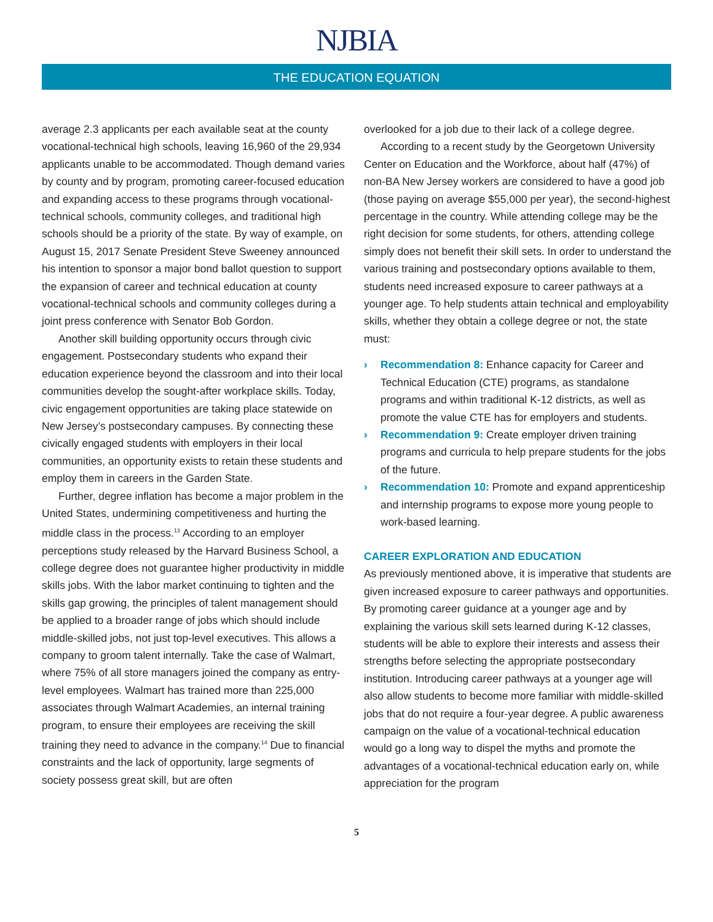NJBIA
THE EDUCATION EQUATION
average 2.3 applicants per each available seat at the county vocational-technical high schools, leaving 16,960 of the 29,934 applicants unable to be accommodated. Though demand varies by county and by program, promoting career-focused education and expanding access to these programs through vocational-technical schools, community colleges, and traditional high schools should be a priority of the state. By way of example, on August 15, 2017 Senate President Steve Sweeney announced his intention to sponsor a major bond ballot question to support the expansion of career and technical education at county vocational-technical schools and community colleges during a joint press conference with Senator Bob Gordon.
Another skill building opportunity occurs through civic engagement. Postsecondary students who expand their education experience beyond the classroom and into their local communities develop the sought-after workplace skills. Today, civic engagement opportunities are taking place statewide on New Jersey’s postsecondary campuses. By connecting these civically engaged students with employers in their local communities, an opportunity exists to retain these students and employ them in careers in the Garden State.
Further, degree inflation has become a major problem in the United States, undermining competitiveness and hurting the middle class in the process.<sup>13</sup> According to an employer perceptions study released by the Harvard Business School, a college degree does not guarantee higher productivity in middle skills jobs. With the labor market continuing to tighten and the skills gap growing, the principles of talent management should be applied to a broader range of jobs which should include middle-skilled jobs, not just top-level executives. This allows a company to groom talent internally. Take the case of Walmart, where 75% of all store managers joined the company as entry-level employees. Walmart has trained more than 225,000 associates through Walmart Academies, an internal training program, to ensure their employees are receiving the skill training they need to advance in the company.<sup>14</sup> Due to financial constraints and the lack of opportunity, large segments of society possess great skill, but are often
overlooked for a job due to their lack of a college degree.
According to a recent study by the Georgetown University Center on Education and the Workforce, about half (47%) of non-BA New Jersey workers are considered to have a good job (those paying on average $55,000 per year), the second-highest percentage in the country. While attending college may be the right decision for some students, for others, attending college simply does not benefit their skill sets. In order to understand the various training and postsecondary options available to them, students need increased exposure to career pathways at a younger age. To help students attain technical and employability skills, whether they obtain a college degree or not, the state must:
› Recommendation 8: Enhance capacity for Career and Technical Education (CTE) programs, as standalone programs and within traditional K-12 districts, as well as promote the value CTE has for employers and students.
› Recommendation 9: Create employer driven training programs and curricula to help prepare students for the jobs of the future.
› Recommendation 10: Promote and expand apprenticeship and internship programs to expose more young people to work-based learning.
CAREER EXPLORATION AND EDUCATION
As previously mentioned above, it is imperative that students are given increased exposure to career pathways and opportunities. By promoting career guidance at a younger age and by explaining the various skill sets learned during K-12 classes, students will be able to explore their interests and assess their strengths before selecting the appropriate postsecondary institution. Introducing career pathways at a younger age will also allow students to become more familiar with middle-skilled jobs that do not require a four-year degree. A public awareness campaign on the value of a vocational-technical education would go a long way to dispel the myths and promote the advantages of a vocational-technical education early on, while appreciation for the program
5